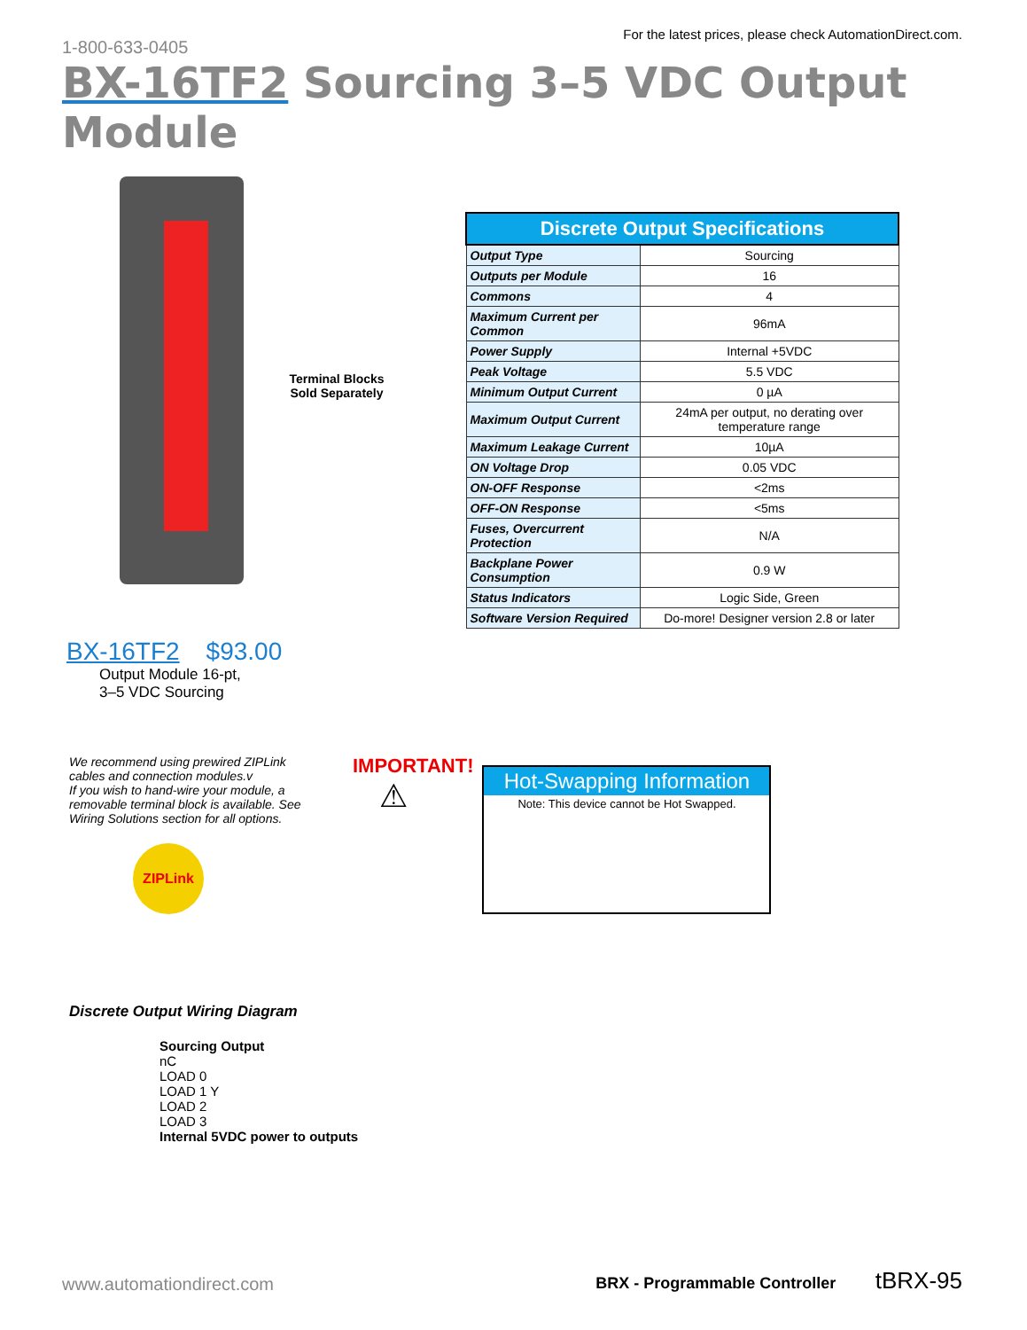1-800-633-0405
For the latest prices, please check AutomationDirect.com.
BX-16TF2 Sourcing 3–5 VDC Output Module
Terminal Blocks
Sold Separately
| Discrete Output Specifications | |
| --- | --- |
| Output Type | Sourcing |
| Outputs per Module | 16 |
| Commons | 4 |
| Maximum Current per Common | 96mA |
| Power Supply | Internal +5VDC |
| Peak Voltage | 5.5 VDC |
| Minimum Output Current | 0 µA |
| Maximum Output Current | 24mA per output, no derating over temperature range |
| Maximum Leakage Current | 10µA |
| ON Voltage Drop | 0.05 VDC |
| ON-OFF Response | <2ms |
| OFF-ON Response | <5ms |
| Fuses, Overcurrent Protection | N/A |
| Backplane Power Consumption | 0.9 W |
| Status Indicators | Logic Side, Green |
| Software Version Required | Do-more! Designer version 2.8 or later |
BX-16TF2 $93.00
Output Module 16-pt,
3–5 VDC Sourcing
We recommend using prewired ZIPLink cables and connection modules.v
If you wish to hand-wire your module, a removable terminal block is available. See Wiring Solutions section for all options.
ZIPLink
IMPORTANT!
⚠
Hot-Swapping Information
Note: This device cannot be Hot Swapped.
Discrete Output Wiring Diagram
Sourcing Output
nC
LOAD 0
LOAD 1 Y
LOAD 2
LOAD 3
Internal 5VDC power to outputs
www.automationdirect.com
BRX - Programmable Controller tBRX-95